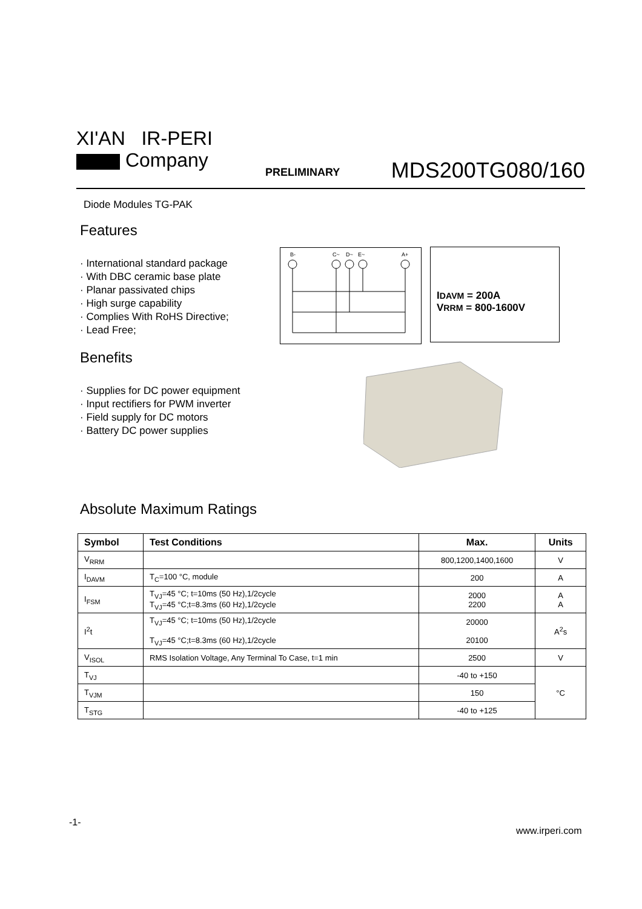XI'AN IR-PERI
Company
PRELIMINARY MDS200TG080/160
Diode Modules TG-PAK
Features
· International standard package
· With DBC ceramic base plate
· Planar passivated chips
· High surge capability
· Complies With RoHS Directive;
· Lead Free;
B-
C~
D~
E~
A+
IDAVM = 200A
VRRM = 800-1600V
Benefits
· Supplies for DC power equipment
· Input rectifiers for PWM inverter
· Field supply for DC motors
· Battery DC power supplies
Absolute Maximum Ratings
| Symbol | Test Conditions | Max. | Units |
| --- | --- | --- | --- |
| V<sub>RRM</sub> | | 800,1200,1400,1600 | V |
| I<sub>DAVM</sub> | T<sub>C</sub>=100 °C, module | 200 | A |
| I<sub>FSM</sub> | T<sub>VJ</sub>=45 °C; t=10ms (50 Hz),1/2cycle T<sub>VJ</sub>=45 °C;t=8.3ms (60 Hz),1/2cycle | 2000 2200 | A A |
| I<sup>2</sup>t | T<sub>VJ</sub>=45 °C; t=10ms (50 Hz),1/2cycle T<sub>VJ</sub>=45 °C;t=8.3ms (60 Hz),1/2cycle | 20000 20100 | A<sup>2</sup>s |
| V<sub>ISOL</sub> | RMS Isolation Voltage, Any Terminal To Case, t=1 min | 2500 | V |
| T<sub>VJ</sub> | | -40 to +150 | °C |
| T<sub>VJM</sub> | | 150 | |
| T<sub>STG</sub> | | -40 to +125 | |
-1-
www.irperi.com